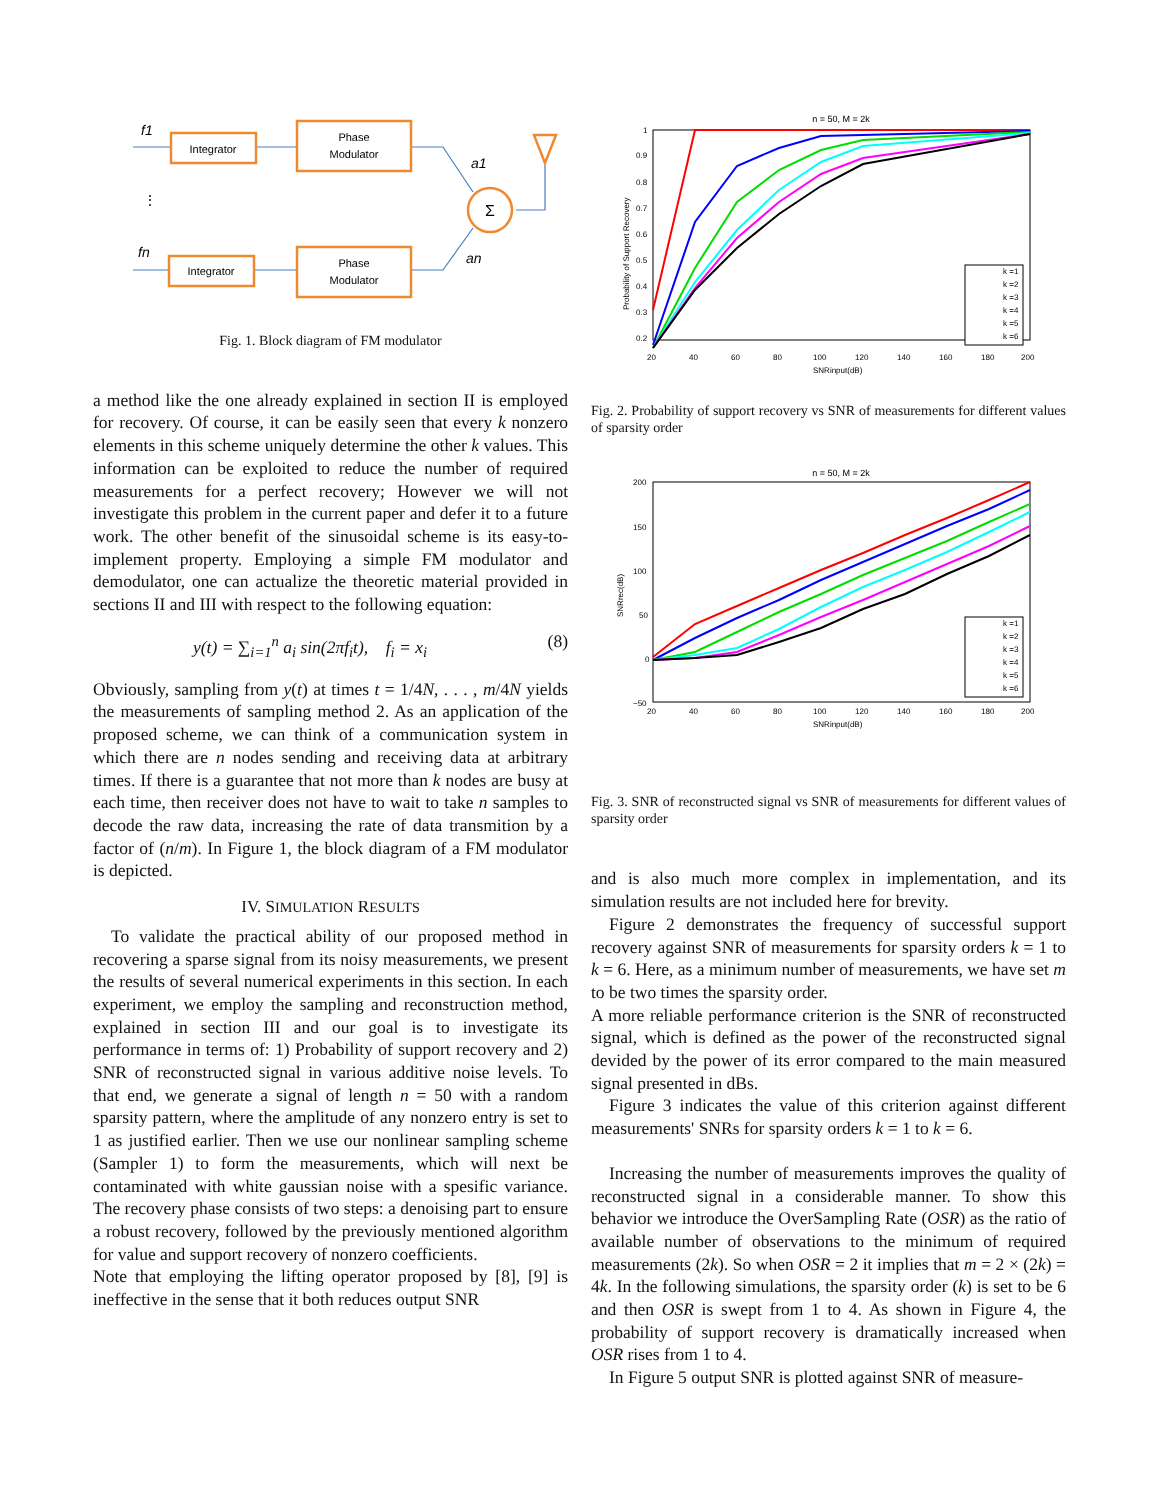Integrator
Phase
Modulator
Integrator
Phase
Modulator
Σ
f1
fn
⋮
a1
an
Fig. 1. Block diagram of FM modulator
a method like the one already explained in section II is employed for recovery. Of course, it can be easily seen that every k nonzero elements in this scheme uniquely determine the other k values. This information can be exploited to reduce the number of required measurements for a perfect recovery; However we will not investigate this problem in the current paper and defer it to a future work. The other benefit of the sinusoidal scheme is its easy-to-implement property. Employing a simple FM modulator and demodulator, one can actualize the theoretic material provided in sections II and III with respect to the following equation:
y(t) = ∑<sub>i=1</sub><sup>n</sup> a<sub>i</sub> sin(2πf<sub>i</sub>t), f<sub>i</sub> = x<sub>i</sub> (8)
Obviously, sampling from y(t) at times t = 1/4N, . . . , m/4N yields the measurements of sampling method 2. As an application of the proposed scheme, we can think of a communication system in which there are n nodes sending and receiving data at arbitrary times. If there is a guarantee that not more than k nodes are busy at each time, then receiver does not have to wait to take n samples to decode the raw data, increasing the rate of data transmition by a factor of (n/m). In Figure 1, the block diagram of a FM modulator is depicted.
IV. SIMULATION RESULTS
To validate the practical ability of our proposed method in recovering a sparse signal from its noisy measurements, we present the results of several numerical experiments in this section. In each experiment, we employ the sampling and reconstruction method, explained in section III and our goal is to investigate its performance in terms of: 1) Probability of support recovery and 2) SNR of reconstructed signal in various additive noise levels. To that end, we generate a signal of length n = 50 with a random sparsity pattern, where the amplitude of any nonzero entry is set to 1 as justified earlier. Then we use our nonlinear sampling scheme (Sampler 1) to form the measurements, which will next be contaminated with white gaussian noise with a spesific variance. The recovery phase consists of two steps: a denoising part to ensure a robust recovery, followed by the previously mentioned algorithm for value and support recovery of nonzero coefficients.
Note that employing the lifting operator proposed by [8], [9] is ineffective in the sense that it both reduces output SNR
n = 50, M = 2k
1
0.9
0.8
0.7
0.6
0.5
0.4
0.3
0.2
20
40
60
80
100
120
140
160
180
200
SNRinput(dB)
Probability of Support Recovery
k =1
k =2
k =3
k =4
k =5
k =6
Fig. 2. Probability of support recovery vs SNR of measurements for different values of sparsity order
n = 50, M = 2k
200
150
100
50
0
−50
20
40
60
80
100
120
140
160
180
200
SNRinput(dB)
SNRrec(dB)
k =1
k =2
k =3
k =4
k =5
k =6
Fig. 3. SNR of reconstructed signal vs SNR of measurements for different values of sparsity order
and is also much more complex in implementation, and its simulation results are not included here for brevity.
Figure 2 demonstrates the frequency of successful support recovery against SNR of measurements for sparsity orders k = 1 to k = 6. Here, as a minimum number of measurements, we have set m to be two times the sparsity order.
A more reliable performance criterion is the SNR of reconstructed signal, which is defined as the power of the reconstructed signal devided by the power of its error compared to the main measured signal presented in dBs.
Figure 3 indicates the value of this criterion against different measurements' SNRs for sparsity orders k = 1 to k = 6.
Increasing the number of measurements improves the quality of reconstructed signal in a considerable manner. To show this behavior we introduce the OverSampling Rate (OSR) as the ratio of available number of observations to the minimum of required measurements (2k). So when OSR = 2 it implies that m = 2 × (2k) = 4k. In the following simulations, the sparsity order (k) is set to be 6 and then OSR is swept from 1 to 4. As shown in Figure 4, the probability of support recovery is dramatically increased when OSR rises from 1 to 4.
In Figure 5 output SNR is plotted against SNR of measure-